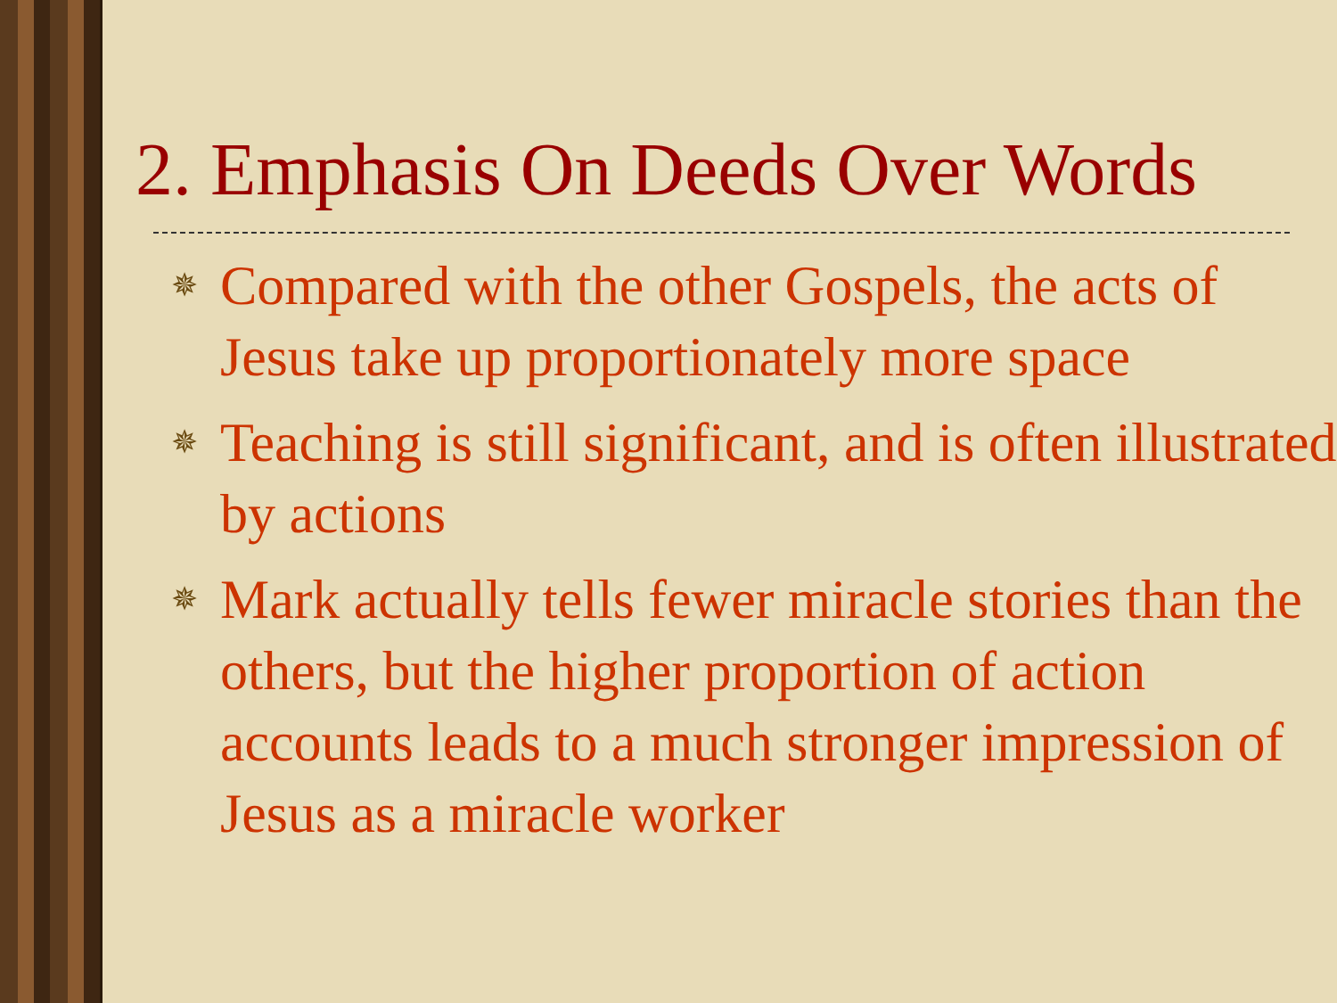2. Emphasis On Deeds Over Words
✵ Compared with the other Gospels, the acts of Jesus take up proportionately more space
✵ Teaching is still significant, and is often illustrated by actions
✵ Mark actually tells fewer miracle stories than the others, but the higher proportion of action accounts leads to a much stronger impression of Jesus as a miracle worker